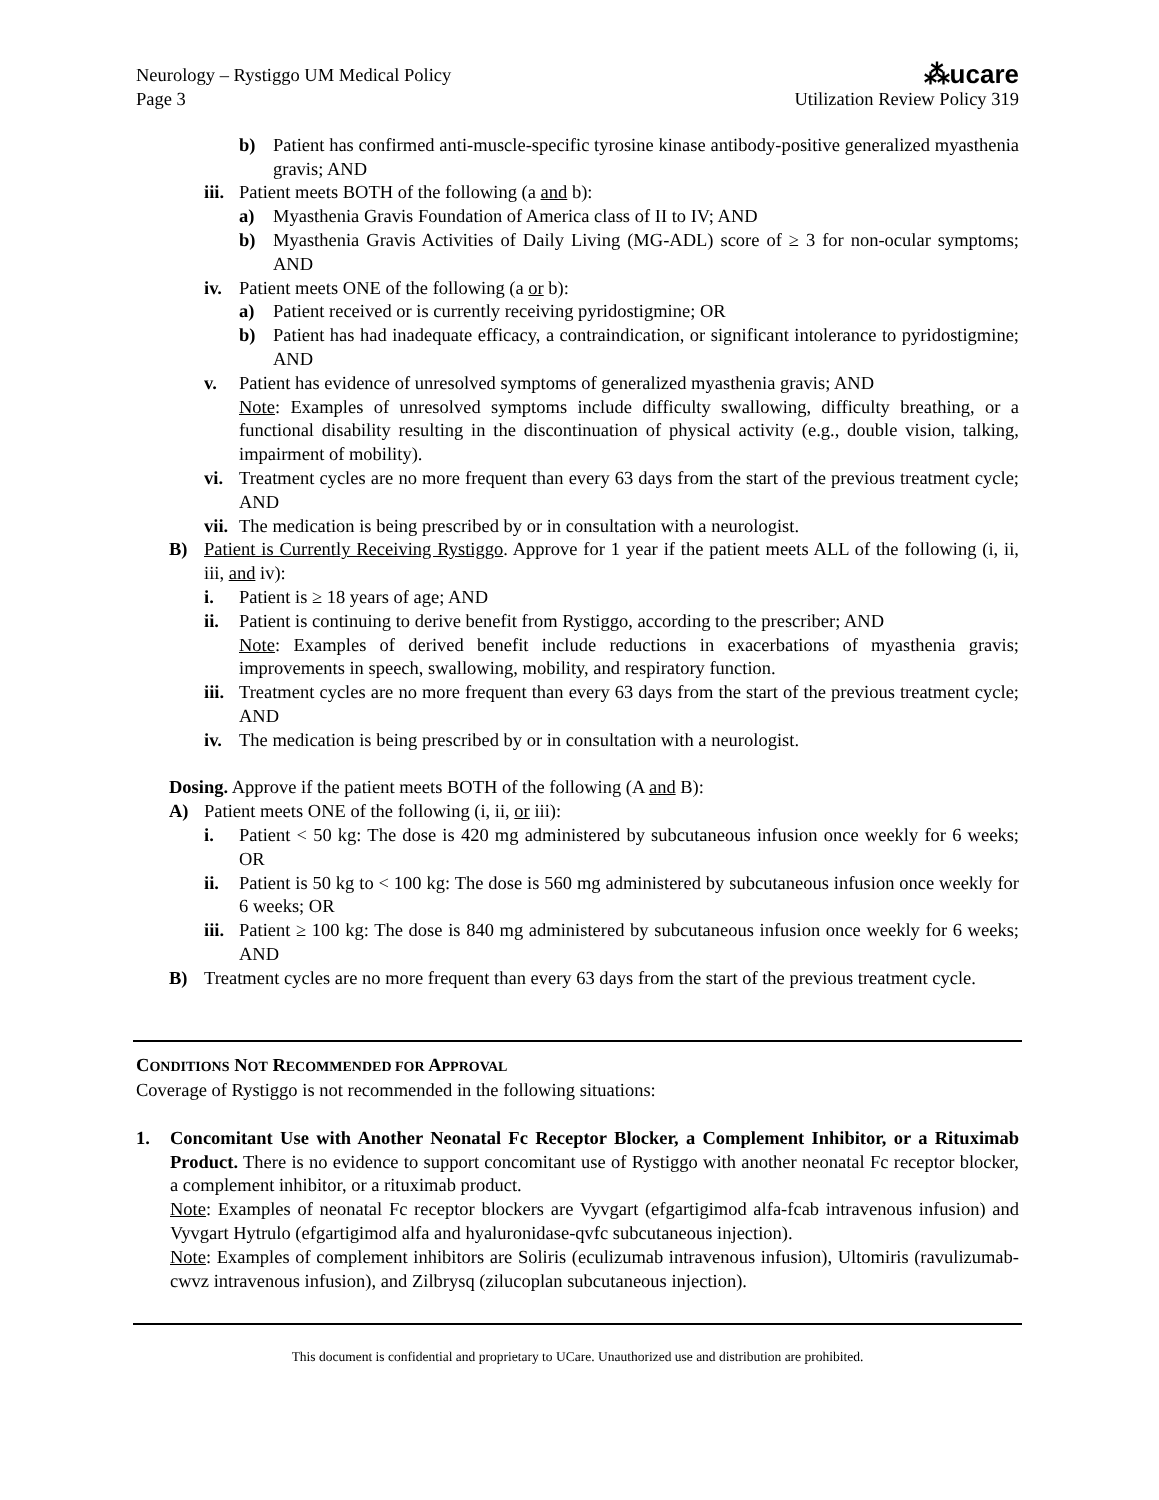Neurology – Rystiggo UM Medical Policy
Page 3
⁂ucare
Utilization Review Policy 319
b) Patient has confirmed anti-muscle-specific tyrosine kinase antibody-positive generalized myasthenia gravis; AND
iii. Patient meets BOTH of the following (a and b):
a) Myasthenia Gravis Foundation of America class of II to IV; AND
b) Myasthenia Gravis Activities of Daily Living (MG-ADL) score of ≥ 3 for non-ocular symptoms; AND
iv. Patient meets ONE of the following (a or b):
a) Patient received or is currently receiving pyridostigmine; OR
b) Patient has had inadequate efficacy, a contraindication, or significant intolerance to pyridostigmine; AND
v. Patient has evidence of unresolved symptoms of generalized myasthenia gravis; AND
Note: Examples of unresolved symptoms include difficulty swallowing, difficulty breathing, or a functional disability resulting in the discontinuation of physical activity (e.g., double vision, talking, impairment of mobility).
vi. Treatment cycles are no more frequent than every 63 days from the start of the previous treatment cycle; AND
vii. The medication is being prescribed by or in consultation with a neurologist.
B) Patient is Currently Receiving Rystiggo. Approve for 1 year if the patient meets ALL of the following (i, ii, iii, and iv):
i. Patient is ≥ 18 years of age; AND
ii. Patient is continuing to derive benefit from Rystiggo, according to the prescriber; AND
Note: Examples of derived benefit include reductions in exacerbations of myasthenia gravis; improvements in speech, swallowing, mobility, and respiratory function.
iii. Treatment cycles are no more frequent than every 63 days from the start of the previous treatment cycle; AND
iv. The medication is being prescribed by or in consultation with a neurologist.
Dosing. Approve if the patient meets BOTH of the following (A and B):
A) Patient meets ONE of the following (i, ii, or iii):
i. Patient < 50 kg: The dose is 420 mg administered by subcutaneous infusion once weekly for 6 weeks; OR
ii. Patient is 50 kg to < 100 kg: The dose is 560 mg administered by subcutaneous infusion once weekly for 6 weeks; OR
iii. Patient ≥ 100 kg: The dose is 840 mg administered by subcutaneous infusion once weekly for 6 weeks; AND
B) Treatment cycles are no more frequent than every 63 days from the start of the previous treatment cycle.
CONDITIONS NOT RECOMMENDED FOR APPROVAL
Coverage of Rystiggo is not recommended in the following situations:
1. Concomitant Use with Another Neonatal Fc Receptor Blocker, a Complement Inhibitor, or a Rituximab Product. There is no evidence to support concomitant use of Rystiggo with another neonatal Fc receptor blocker, a complement inhibitor, or a rituximab product.
Note: Examples of neonatal Fc receptor blockers are Vyvgart (efgartigimod alfa-fcab intravenous infusion) and Vyvgart Hytrulo (efgartigimod alfa and hyaluronidase-qvfc subcutaneous injection).
Note: Examples of complement inhibitors are Soliris (eculizumab intravenous infusion), Ultomiris (ravulizumab-cwvz intravenous infusion), and Zilbrysq (zilucoplan subcutaneous injection).
This document is confidential and proprietary to UCare. Unauthorized use and distribution are prohibited.